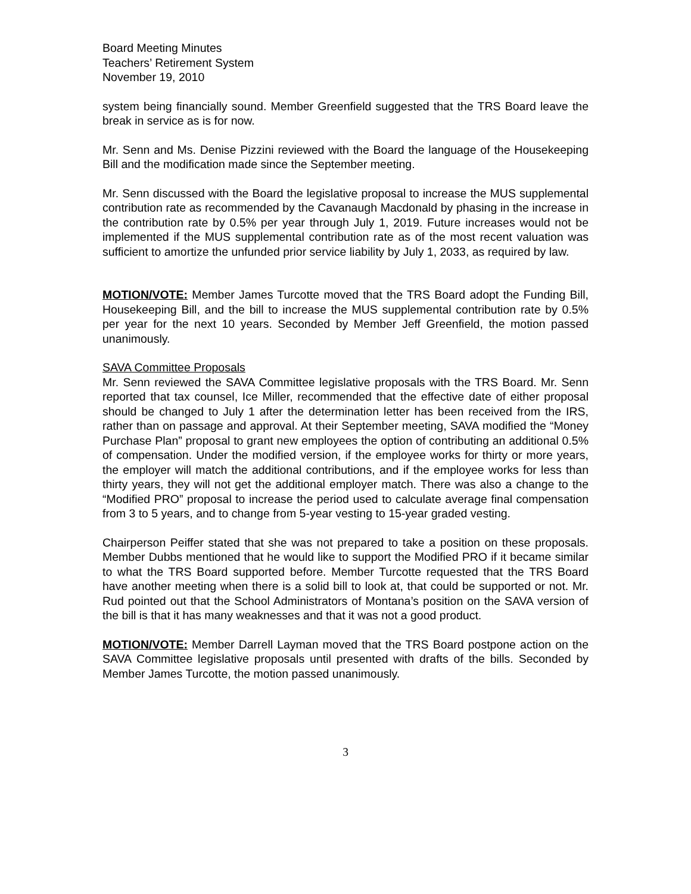Board Meeting Minutes
Teachers’ Retirement System
November 19, 2010
system being financially sound. Member Greenfield suggested that the TRS Board leave the break in service as is for now.
Mr. Senn and Ms. Denise Pizzini reviewed with the Board the language of the Housekeeping Bill and the modification made since the September meeting.
Mr. Senn discussed with the Board the legislative proposal to increase the MUS supplemental contribution rate as recommended by the Cavanaugh Macdonald by phasing in the increase in the contribution rate by 0.5% per year through July 1, 2019. Future increases would not be implemented if the MUS supplemental contribution rate as of the most recent valuation was sufficient to amortize the unfunded prior service liability by July 1, 2033, as required by law.
MOTION/VOTE: Member James Turcotte moved that the TRS Board adopt the Funding Bill, Housekeeping Bill, and the bill to increase the MUS supplemental contribution rate by 0.5% per year for the next 10 years. Seconded by Member Jeff Greenfield, the motion passed unanimously.
SAVA Committee Proposals
Mr. Senn reviewed the SAVA Committee legislative proposals with the TRS Board. Mr. Senn reported that tax counsel, Ice Miller, recommended that the effective date of either proposal should be changed to July 1 after the determination letter has been received from the IRS, rather than on passage and approval. At their September meeting, SAVA modified the “Money Purchase Plan” proposal to grant new employees the option of contributing an additional 0.5% of compensation. Under the modified version, if the employee works for thirty or more years, the employer will match the additional contributions, and if the employee works for less than thirty years, they will not get the additional employer match. There was also a change to the “Modified PRO” proposal to increase the period used to calculate average final compensation from 3 to 5 years, and to change from 5-year vesting to 15-year graded vesting.
Chairperson Peiffer stated that she was not prepared to take a position on these proposals. Member Dubbs mentioned that he would like to support the Modified PRO if it became similar to what the TRS Board supported before. Member Turcotte requested that the TRS Board have another meeting when there is a solid bill to look at, that could be supported or not. Mr. Rud pointed out that the School Administrators of Montana’s position on the SAVA version of the bill is that it has many weaknesses and that it was not a good product.
MOTION/VOTE: Member Darrell Layman moved that the TRS Board postpone action on the SAVA Committee legislative proposals until presented with drafts of the bills. Seconded by Member James Turcotte, the motion passed unanimously.
3